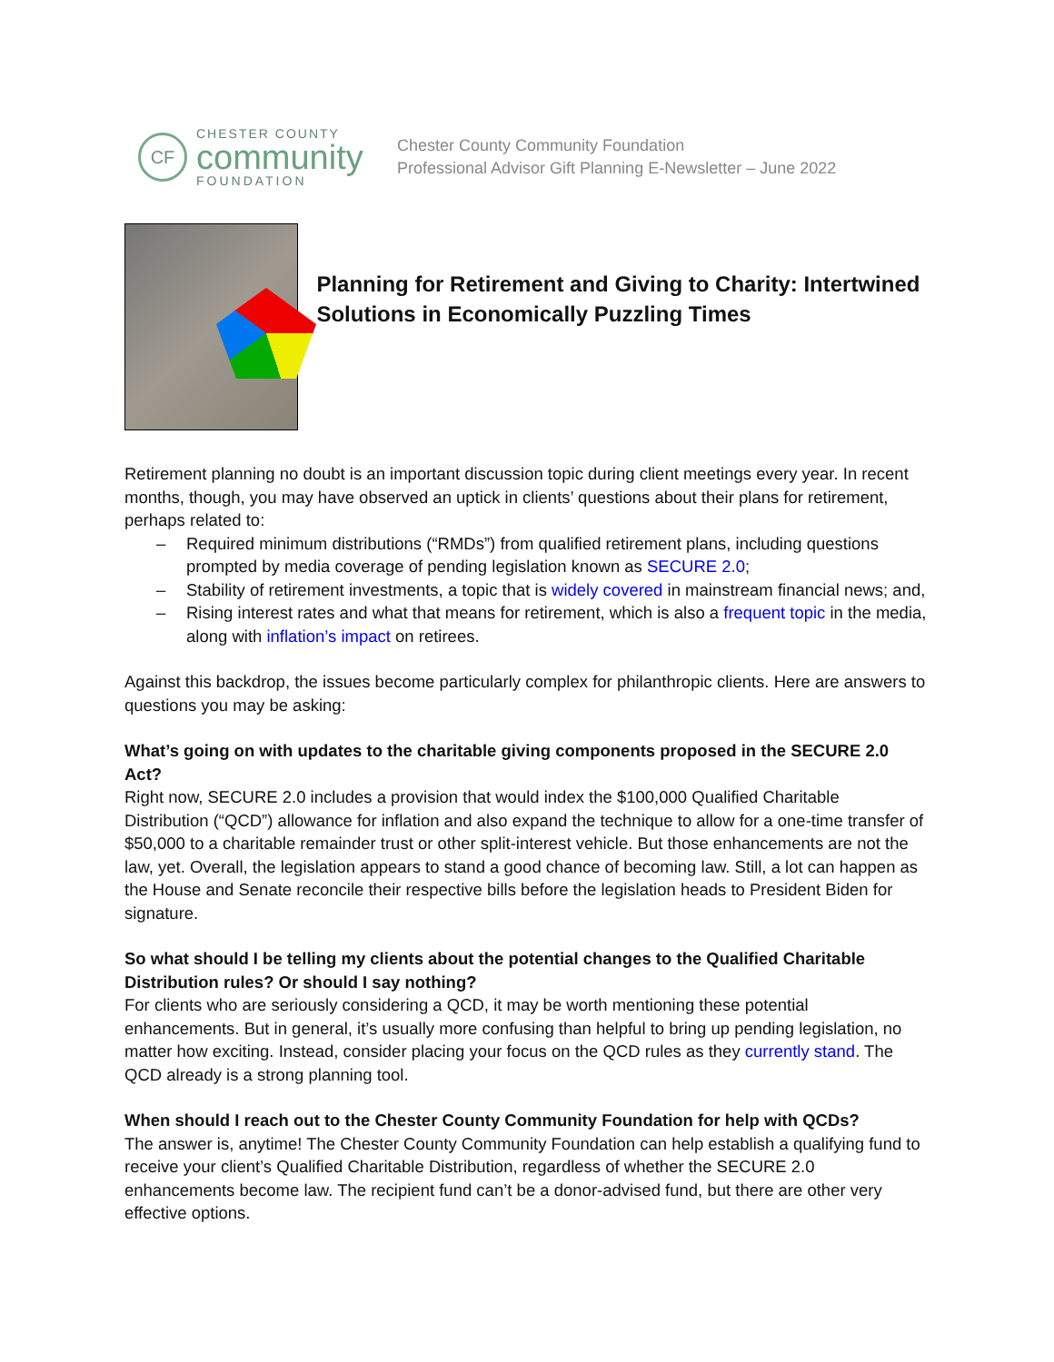CF
CHESTER COUNTY
community
FOUNDATION
Chester County Community Foundation
Professional Advisor Gift Planning E-Newsletter – June 2022
Planning for Retirement and Giving to Charity: Intertwined Solutions in Economically Puzzling Times
Retirement planning no doubt is an important discussion topic during client meetings every year. In recent months, though, you may have observed an uptick in clients’ questions about their plans for retirement, perhaps related to:
– Required minimum distributions (“RMDs”) from qualified retirement plans, including questions prompted by media coverage of pending legislation known as SECURE 2.0;
– Stability of retirement investments, a topic that is widely covered in mainstream financial news; and,
– Rising interest rates and what that means for retirement, which is also a frequent topic in the media, along with inflation’s impact on retirees.
Against this backdrop, the issues become particularly complex for philanthropic clients. Here are answers to questions you may be asking:
What’s going on with updates to the charitable giving components proposed in the SECURE 2.0 Act?
Right now, SECURE 2.0 includes a provision that would index the $100,000 Qualified Charitable Distribution (“QCD”) allowance for inflation and also expand the technique to allow for a one-time transfer of $50,000 to a charitable remainder trust or other split-interest vehicle. But those enhancements are not the law, yet. Overall, the legislation appears to stand a good chance of becoming law. Still, a lot can happen as the House and Senate reconcile their respective bills before the legislation heads to President Biden for signature.
So what should I be telling my clients about the potential changes to the Qualified Charitable Distribution rules? Or should I say nothing?
For clients who are seriously considering a QCD, it may be worth mentioning these potential enhancements. But in general, it’s usually more confusing than helpful to bring up pending legislation, no matter how exciting. Instead, consider placing your focus on the QCD rules as they currently stand. The QCD already is a strong planning tool.
When should I reach out to the Chester County Community Foundation for help with QCDs?
The answer is, anytime! The Chester County Community Foundation can help establish a qualifying fund to receive your client’s Qualified Charitable Distribution, regardless of whether the SECURE 2.0 enhancements become law. The recipient fund can’t be a donor-advised fund, but there are other very effective options.